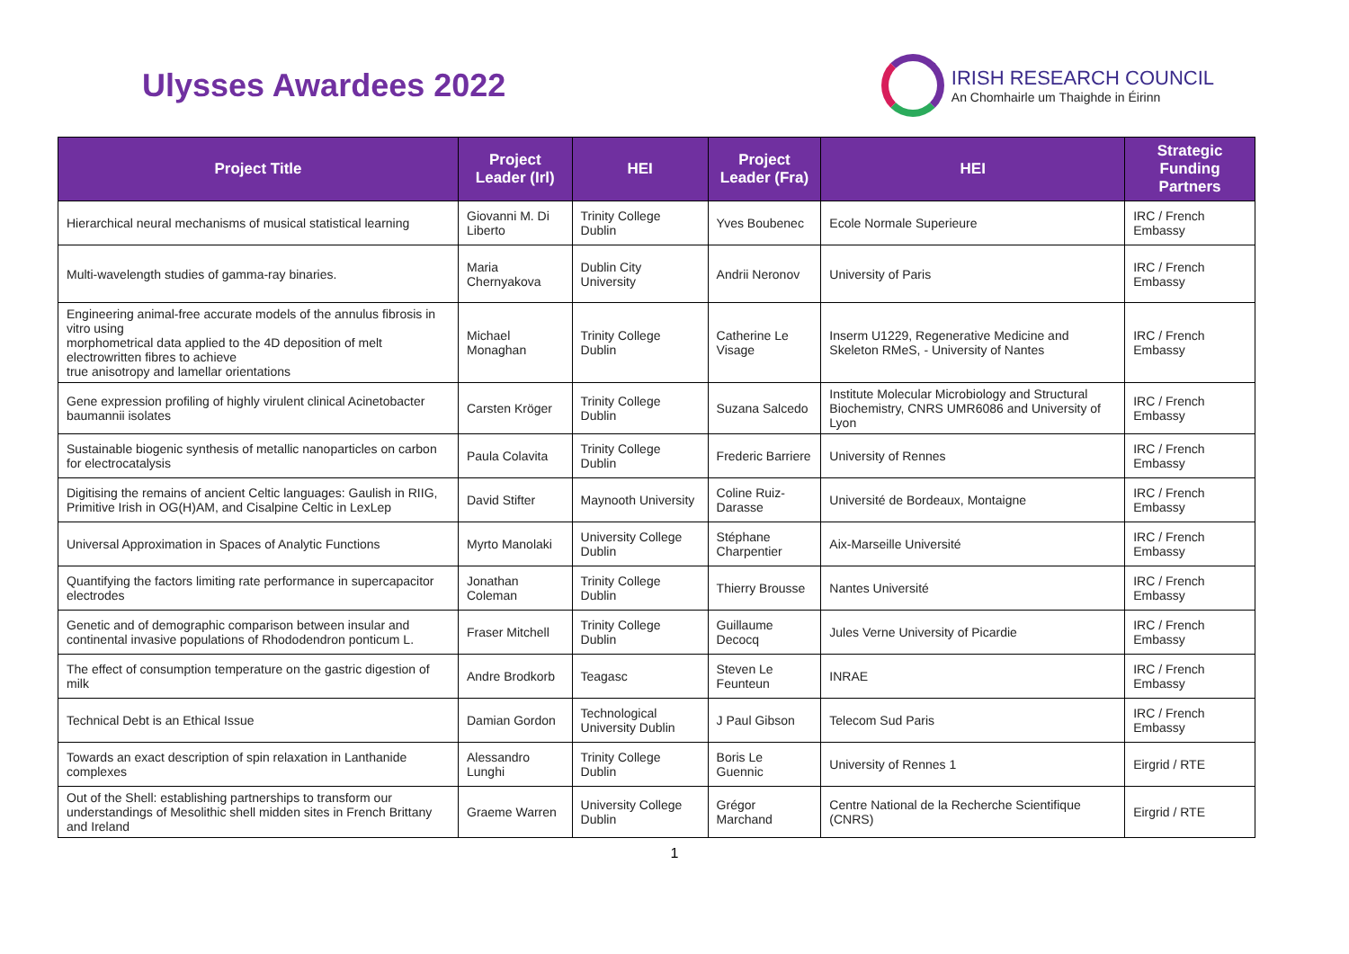Ulysses Awardees 2022
IRISH RESEARCH COUNCIL
An Chomhairle um Thaighde in Éirinn
| Project Title | Project Leader (Irl) | HEI | Project Leader (Fra) | HEI | Strategic Funding Partners |
| --- | --- | --- | --- | --- | --- |
| Hierarchical neural mechanisms of musical statistical learning | Giovanni M. Di Liberto | Trinity College Dublin | Yves Boubenec | Ecole Normale Superieure | IRC / French Embassy |
| Multi-wavelength studies of gamma-ray binaries. | Maria Chernyakova | Dublin City University | Andrii Neronov | University of Paris | IRC / French Embassy |
| Engineering animal-free accurate models of the annulus fibrosis in vitro using morphometrical data applied to the 4D deposition of melt electrowritten fibres to achieve true anisotropy and lamellar orientations | Michael Monaghan | Trinity College Dublin | Catherine Le Visage | Inserm U1229, Regenerative Medicine and Skeleton RMeS, - University of Nantes | IRC / French Embassy |
| Gene expression profiling of highly virulent clinical Acinetobacter baumannii isolates | Carsten Kröger | Trinity College Dublin | Suzana Salcedo | Institute Molecular Microbiology and Structural Biochemistry, CNRS UMR6086 and University of Lyon | IRC / French Embassy |
| Sustainable biogenic synthesis of metallic nanoparticles on carbon for electrocatalysis | Paula Colavita | Trinity College Dublin | Frederic Barriere | University of Rennes | IRC / French Embassy |
| Digitising the remains of ancient Celtic languages: Gaulish in RIIG, Primitive Irish in OG(H)AM, and Cisalpine Celtic in LexLep | David Stifter | Maynooth University | Coline Ruiz-Darasse | Université de Bordeaux, Montaigne | IRC / French Embassy |
| Universal Approximation in Spaces of Analytic Functions | Myrto Manolaki | University College Dublin | Stéphane Charpentier | Aix-Marseille Université | IRC / French Embassy |
| Quantifying the factors limiting rate performance in supercapacitor electrodes | Jonathan Coleman | Trinity College Dublin | Thierry Brousse | Nantes Université | IRC / French Embassy |
| Genetic and of demographic comparison between insular and continental invasive populations of Rhododendron ponticum L. | Fraser Mitchell | Trinity College Dublin | Guillaume Decocq | Jules Verne University of Picardie | IRC / French Embassy |
| The effect of consumption temperature on the gastric digestion of milk | Andre Brodkorb | Teagasc | Steven Le Feunteun | INRAE | IRC / French Embassy |
| Technical Debt is an Ethical Issue | Damian Gordon | Technological University Dublin | J Paul Gibson | Telecom Sud Paris | IRC / French Embassy |
| Towards an exact description of spin relaxation in Lanthanide complexes | Alessandro Lunghi | Trinity College Dublin | Boris Le Guennic | University of Rennes 1 | Eirgrid / RTE |
| Out of the Shell: establishing partnerships to transform our understandings of Mesolithic shell midden sites in French Brittany and Ireland | Graeme Warren | University College Dublin | Grégor Marchand | Centre National de la Recherche Scientifique (CNRS) | Eirgrid / RTE |
1